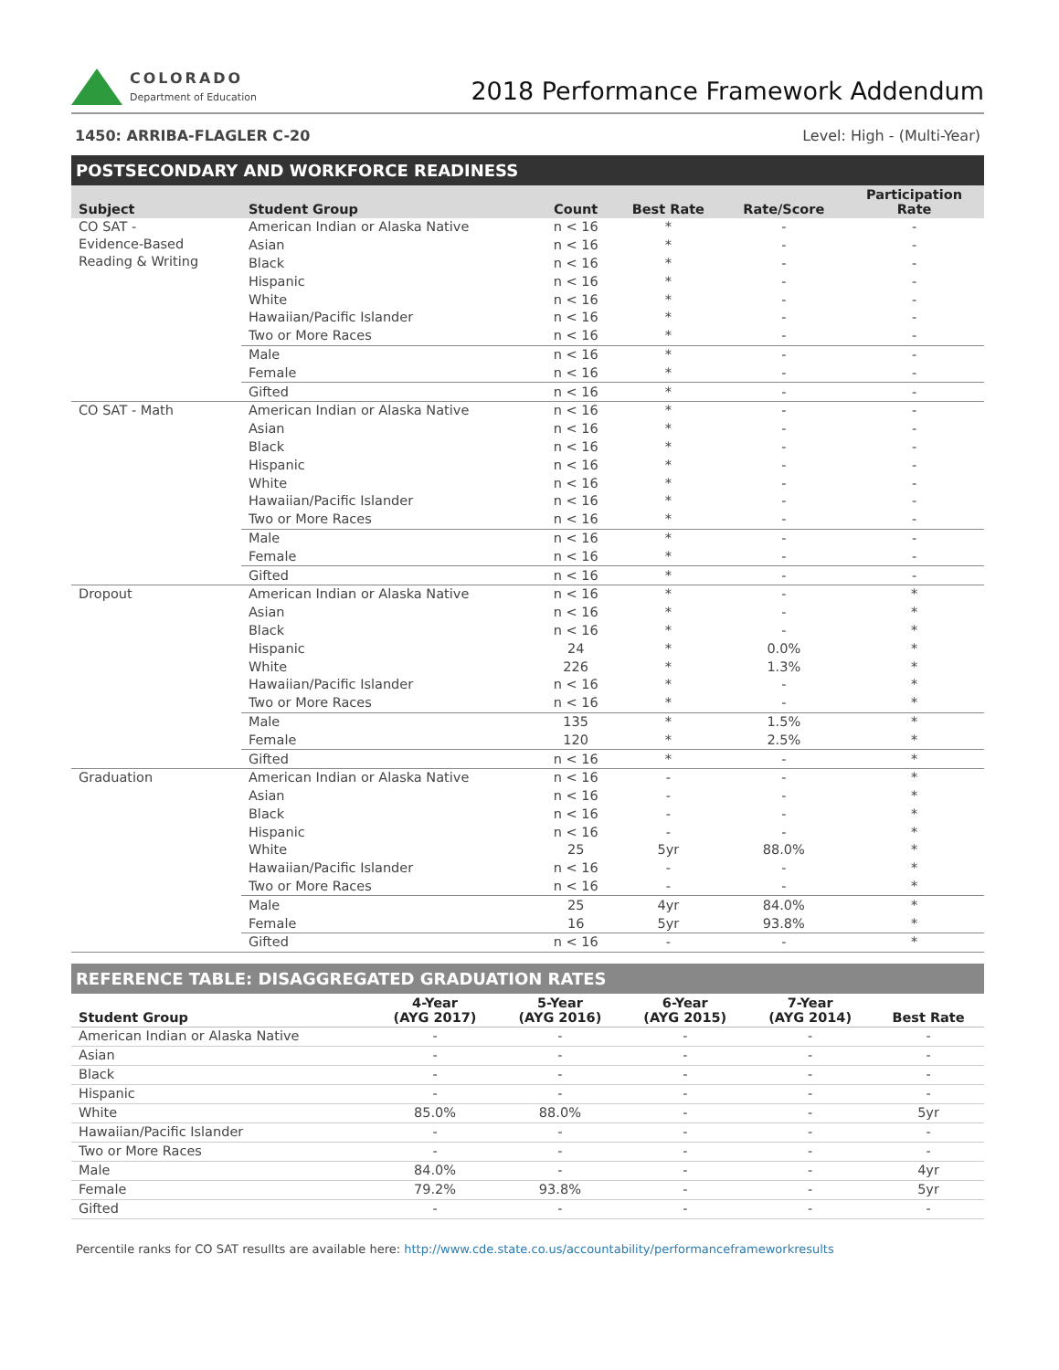COLORADO
Department of Education
2018 Performance Framework Addendum
1450: ARRIBA-FLAGLER C-20 Level: High - (Multi-Year)
POSTSECONDARY AND WORKFORCE READINESS
| Subject | Student Group | Count | Best Rate | Rate/Score | Participation Rate |
| --- | --- | --- | --- | --- | --- |
| CO SAT - Evidence-Based Reading & Writing | American Indian or Alaska Native | n < 16 | * | - | - |
| | Asian | n < 16 | * | - | - |
| | Black | n < 16 | * | - | - |
| | Hispanic | n < 16 | * | - | - |
| | White | n < 16 | * | - | - |
| | Hawaiian/Pacific Islander | n < 16 | * | - | - |
| | Two or More Races | n < 16 | * | - | - |
| | Male | n < 16 | * | - | - |
| | Female | n < 16 | * | - | - |
| | Gifted | n < 16 | * | - | - |
| CO SAT - Math | American Indian or Alaska Native | n < 16 | * | - | - |
| | Asian | n < 16 | * | - | - |
| | Black | n < 16 | * | - | - |
| | Hispanic | n < 16 | * | - | - |
| | White | n < 16 | * | - | - |
| | Hawaiian/Pacific Islander | n < 16 | * | - | - |
| | Two or More Races | n < 16 | * | - | - |
| | Male | n < 16 | * | - | - |
| | Female | n < 16 | * | - | - |
| | Gifted | n < 16 | * | - | - |
| Dropout | American Indian or Alaska Native | n < 16 | * | - | * |
| | Asian | n < 16 | * | - | * |
| | Black | n < 16 | * | - | * |
| | Hispanic | 24 | * | 0.0% | * |
| | White | 226 | * | 1.3% | * |
| | Hawaiian/Pacific Islander | n < 16 | * | - | * |
| | Two or More Races | n < 16 | * | - | * |
| | Male | 135 | * | 1.5% | * |
| | Female | 120 | * | 2.5% | * |
| | Gifted | n < 16 | * | - | * |
| Graduation | American Indian or Alaska Native | n < 16 | - | - | * |
| | Asian | n < 16 | - | - | * |
| | Black | n < 16 | - | - | * |
| | Hispanic | n < 16 | - | - | * |
| | White | 25 | 5yr | 88.0% | * |
| | Hawaiian/Pacific Islander | n < 16 | - | - | * |
| | Two or More Races | n < 16 | - | - | * |
| | Male | 25 | 4yr | 84.0% | * |
| | Female | 16 | 5yr | 93.8% | * |
| | Gifted | n < 16 | - | - | * |
REFERENCE TABLE: DISAGGREGATED GRADUATION RATES
| Student Group | 4-Year (AYG 2017) | 5-Year (AYG 2016) | 6-Year (AYG 2015) | 7-Year (AYG 2014) | Best Rate |
| --- | --- | --- | --- | --- | --- |
| American Indian or Alaska Native | - | - | - | - | - |
| Asian | - | - | - | - | - |
| Black | - | - | - | - | - |
| Hispanic | - | - | - | - | - |
| White | 85.0% | 88.0% | - | - | 5yr |
| Hawaiian/Pacific Islander | - | - | - | - | - |
| Two or More Races | - | - | - | - | - |
| Male | 84.0% | - | - | - | 4yr |
| Female | 79.2% | 93.8% | - | - | 5yr |
| Gifted | - | - | - | - | - |
Percentile ranks for CO SAT resullts are available here: http://www.cde.state.co.us/accountability/performanceframeworkresults